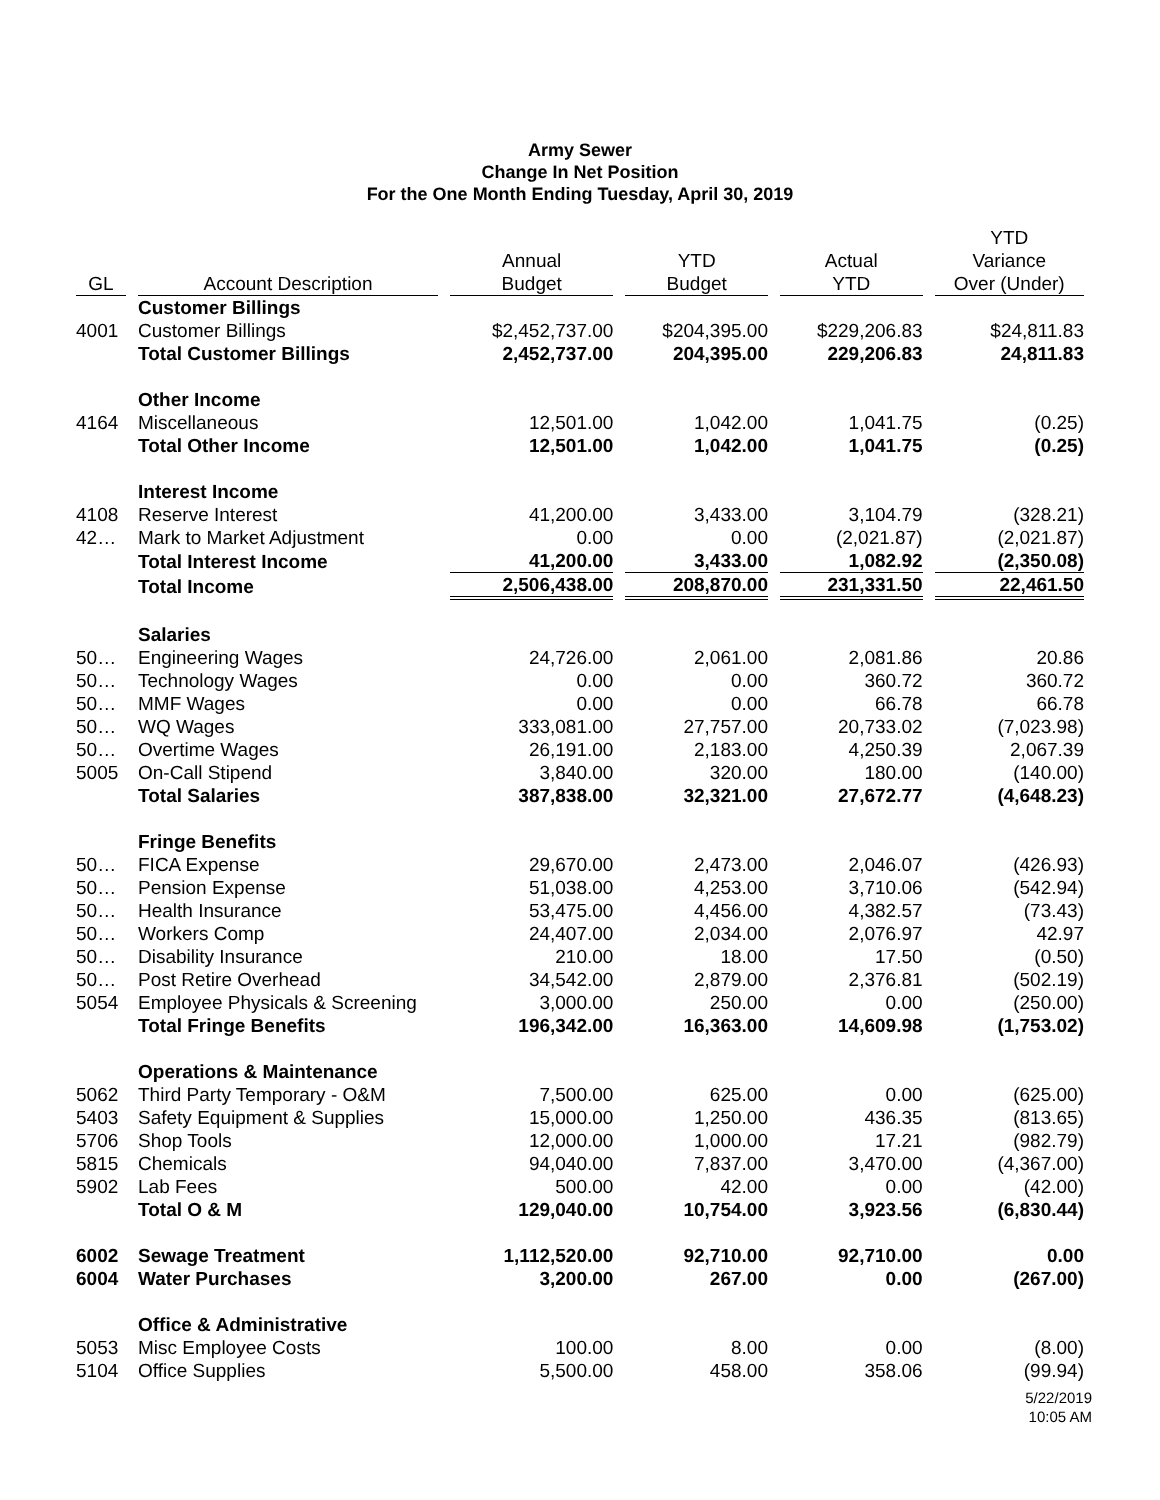Army Sewer
Change In Net Position
For the One Month Ending Tuesday, April 30, 2019
| GL | Account Description | Annual Budget | YTD Budget | Actual YTD | YTD Variance Over (Under) |
| --- | --- | --- | --- | --- | --- |
| | Customer Billings | | | | |
| 4001 | Customer Billings | $2,452,737.00 | $204,395.00 | $229,206.83 | $24,811.83 |
| | Total Customer Billings | 2,452,737.00 | 204,395.00 | 229,206.83 | 24,811.83 |
| | Other Income | | | | |
| 4164 | Miscellaneous | 12,501.00 | 1,042.00 | 1,041.75 | (0.25) |
| | Total Other Income | 12,501.00 | 1,042.00 | 1,041.75 | (0.25) |
| | Interest Income | | | | |
| 4108 | Reserve Interest | 41,200.00 | 3,433.00 | 3,104.79 | (328.21) |
| 42… | Mark to Market Adjustment | 0.00 | 0.00 | (2,021.87) | (2,021.87) |
| | Total Interest Income | 41,200.00 | 3,433.00 | 1,082.92 | (2,350.08) |
| | Total Income | 2,506,438.00 | 208,870.00 | 231,331.50 | 22,461.50 |
| | Salaries | | | | |
| 50… | Engineering Wages | 24,726.00 | 2,061.00 | 2,081.86 | 20.86 |
| 50… | Technology Wages | 0.00 | 0.00 | 360.72 | 360.72 |
| 50… | MMF Wages | 0.00 | 0.00 | 66.78 | 66.78 |
| 50… | WQ Wages | 333,081.00 | 27,757.00 | 20,733.02 | (7,023.98) |
| 50… | Overtime Wages | 26,191.00 | 2,183.00 | 4,250.39 | 2,067.39 |
| 5005 | On-Call Stipend | 3,840.00 | 320.00 | 180.00 | (140.00) |
| | Total Salaries | 387,838.00 | 32,321.00 | 27,672.77 | (4,648.23) |
| | Fringe Benefits | | | | |
| 50… | FICA Expense | 29,670.00 | 2,473.00 | 2,046.07 | (426.93) |
| 50… | Pension Expense | 51,038.00 | 4,253.00 | 3,710.06 | (542.94) |
| 50… | Health Insurance | 53,475.00 | 4,456.00 | 4,382.57 | (73.43) |
| 50… | Workers Comp | 24,407.00 | 2,034.00 | 2,076.97 | 42.97 |
| 50… | Disability Insurance | 210.00 | 18.00 | 17.50 | (0.50) |
| 50… | Post Retire Overhead | 34,542.00 | 2,879.00 | 2,376.81 | (502.19) |
| 5054 | Employee Physicals & Screening | 3,000.00 | 250.00 | 0.00 | (250.00) |
| | Total Fringe Benefits | 196,342.00 | 16,363.00 | 14,609.98 | (1,753.02) |
| | Operations & Maintenance | | | | |
| 5062 | Third Party Temporary - O&M | 7,500.00 | 625.00 | 0.00 | (625.00) |
| 5403 | Safety Equipment & Supplies | 15,000.00 | 1,250.00 | 436.35 | (813.65) |
| 5706 | Shop Tools | 12,000.00 | 1,000.00 | 17.21 | (982.79) |
| 5815 | Chemicals | 94,040.00 | 7,837.00 | 3,470.00 | (4,367.00) |
| 5902 | Lab Fees | 500.00 | 42.00 | 0.00 | (42.00) |
| | Total O & M | 129,040.00 | 10,754.00 | 3,923.56 | (6,830.44) |
| 6002 | Sewage Treatment | 1,112,520.00 | 92,710.00 | 92,710.00 | 0.00 |
| 6004 | Water Purchases | 3,200.00 | 267.00 | 0.00 | (267.00) |
| | Office & Administrative | | | | |
| 5053 | Misc Employee Costs | 100.00 | 8.00 | 0.00 | (8.00) |
| 5104 | Office Supplies | 5,500.00 | 458.00 | 358.06 | (99.94) |
5/22/2019
10:05 AM